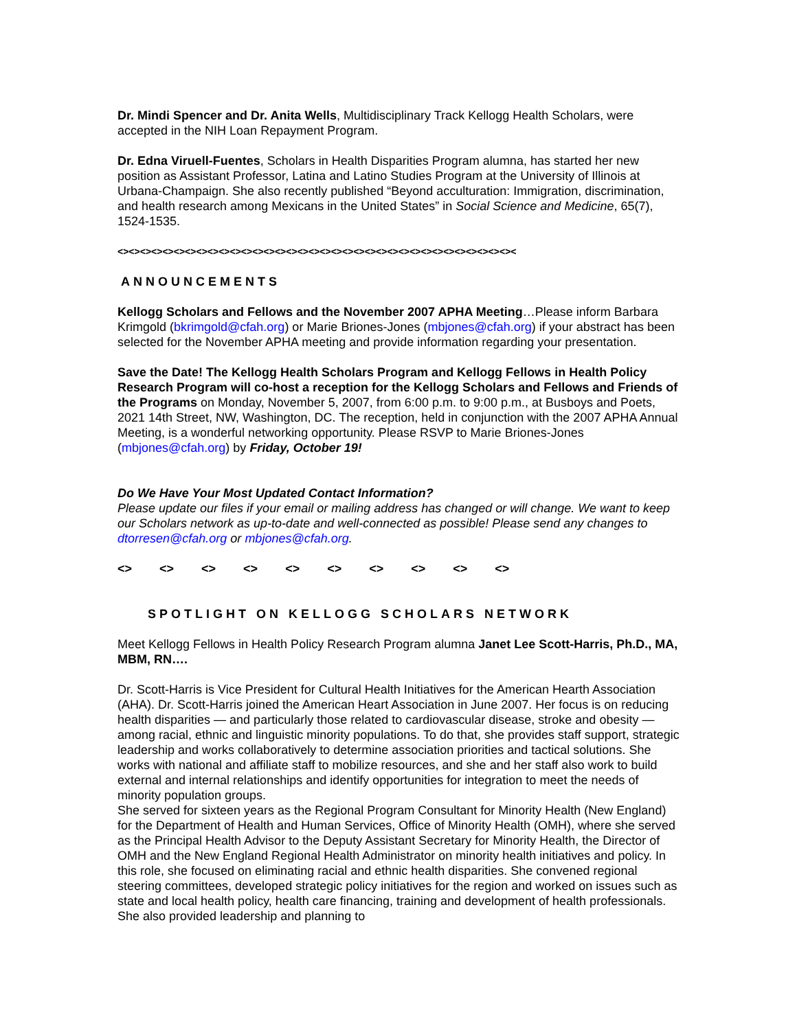Dr. Mindi Spencer and Dr. Anita Wells, Multidisciplinary Track Kellogg Health Scholars, were accepted in the NIH Loan Repayment Program.
Dr. Edna Viruell-Fuentes, Scholars in Health Disparities Program alumna, has started her new position as Assistant Professor, Latina and Latino Studies Program at the University of Illinois at Urbana-Champaign. She also recently published “Beyond acculturation: Immigration, discrimination, and health research among Mexicans in the United States” in Social Science and Medicine, 65(7), 1524-1535.
<><><><><><><><><><><><><><><><><><><><><><><><><><><><><><><><><><><><
ANNOUNCEMENTS
Kellogg Scholars and Fellows and the November 2007 APHA Meeting…Please inform Barbara Krimgold (bkrimgold@cfah.org) or Marie Briones-Jones (mbjones@cfah.org) if your abstract has been selected for the November APHA meeting and provide information regarding your presentation.
Save the Date! The Kellogg Health Scholars Program and Kellogg Fellows in Health Policy Research Program will co-host a reception for the Kellogg Scholars and Fellows and Friends of the Programs on Monday, November 5, 2007, from 6:00 p.m. to 9:00 p.m., at Busboys and Poets, 2021 14th Street, NW, Washington, DC. The reception, held in conjunction with the 2007 APHA Annual Meeting, is a wonderful networking opportunity. Please RSVP to Marie Briones-Jones (mbjones@cfah.org) by Friday, October 19!
Do We Have Your Most Updated Contact Information?
Please update our files if your email or mailing address has changed or will change. We want to keep our Scholars network as up-to-date and well-connected as possible! Please send any changes to dtorresen@cfah.org or mbjones@cfah.org.
<> <> <> <> <> <> <> <> <> <>
SPOTLIGHT ON KELLOGG SCHOLARS NETWORK
Meet Kellogg Fellows in Health Policy Research Program alumna Janet Lee Scott-Harris, Ph.D., MA, MBM, RN….
Dr. Scott-Harris is Vice President for Cultural Health Initiatives for the American Hearth Association (AHA). Dr. Scott-Harris joined the American Heart Association in June 2007. Her focus is on reducing health disparities — and particularly those related to cardiovascular disease, stroke and obesity — among racial, ethnic and linguistic minority populations. To do that, she provides staff support, strategic leadership and works collaboratively to determine association priorities and tactical solutions. She works with national and affiliate staff to mobilize resources, and she and her staff also work to build external and internal relationships and identify opportunities for integration to meet the needs of minority population groups.
She served for sixteen years as the Regional Program Consultant for Minority Health (New England) for the Department of Health and Human Services, Office of Minority Health (OMH), where she served as the Principal Health Advisor to the Deputy Assistant Secretary for Minority Health, the Director of OMH and the New England Regional Health Administrator on minority health initiatives and policy. In this role, she focused on eliminating racial and ethnic health disparities. She convened regional steering committees, developed strategic policy initiatives for the region and worked on issues such as state and local health policy, health care financing, training and development of health professionals. She also provided leadership and planning to